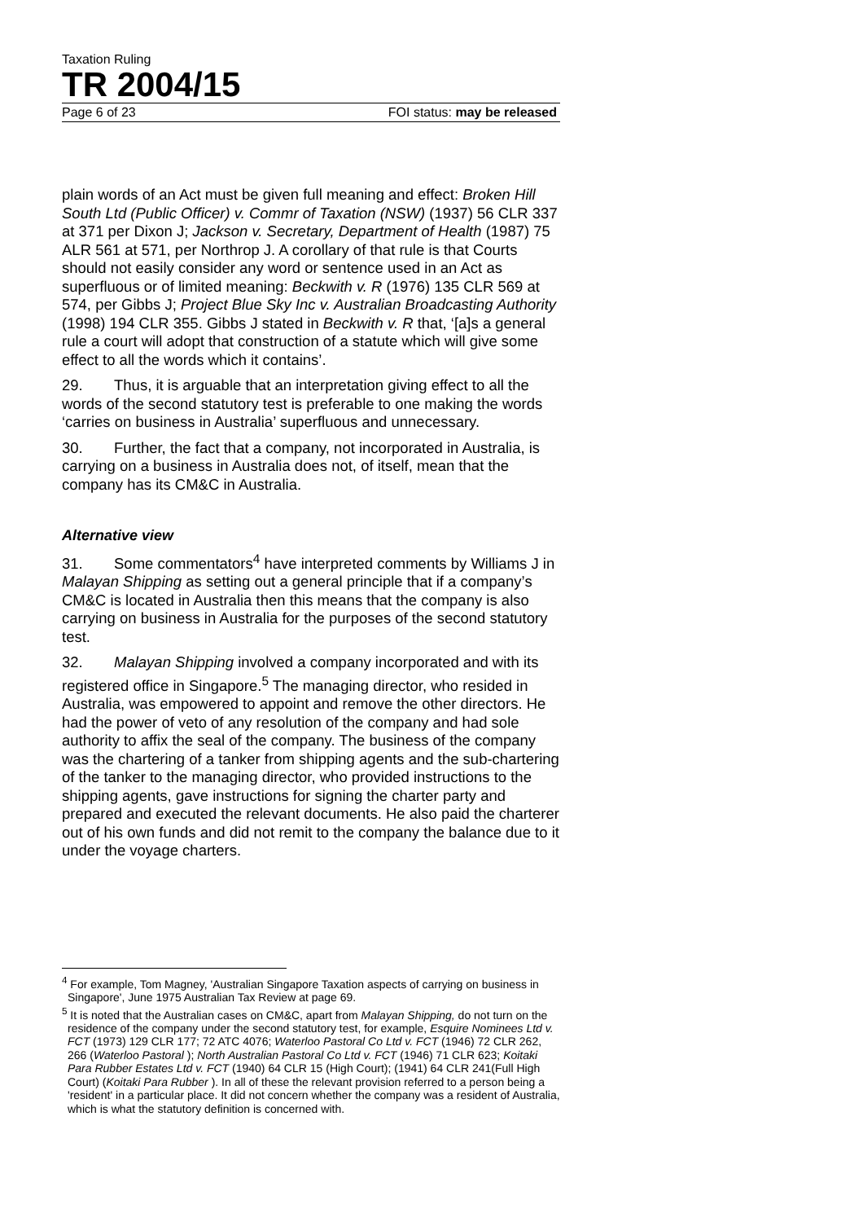Taxation Ruling
TR 2004/15
Page 6 of 23 FOI status: may be released
plain words of an Act must be given full meaning and effect: Broken Hill South Ltd (Public Officer) v. Commr of Taxation (NSW) (1937) 56 CLR 337 at 371 per Dixon J; Jackson v. Secretary, Department of Health (1987) 75 ALR 561 at 571, per Northrop J. A corollary of that rule is that Courts should not easily consider any word or sentence used in an Act as superfluous or of limited meaning: Beckwith v. R (1976) 135 CLR 569 at 574, per Gibbs J; Project Blue Sky Inc v. Australian Broadcasting Authority (1998) 194 CLR 355. Gibbs J stated in Beckwith v. R that, ‘[a]s a general rule a court will adopt that construction of a statute which will give some effect to all the words which it contains’.
29. Thus, it is arguable that an interpretation giving effect to all the words of the second statutory test is preferable to one making the words ‘carries on business in Australia’ superfluous and unnecessary.
30. Further, the fact that a company, not incorporated in Australia, is carrying on a business in Australia does not, of itself, mean that the company has its CM&C in Australia.
Alternative view
31. Some commentators<sup>4</sup> have interpreted comments by Williams J in Malayan Shipping as setting out a general principle that if a company’s CM&C is located in Australia then this means that the company is also carrying on business in Australia for the purposes of the second statutory test.
32. Malayan Shipping involved a company incorporated and with its registered office in Singapore.<sup>5</sup> The managing director, who resided in Australia, was empowered to appoint and remove the other directors. He had the power of veto of any resolution of the company and had sole authority to affix the seal of the company. The business of the company was the chartering of a tanker from shipping agents and the sub-chartering of the tanker to the managing director, who provided instructions to the shipping agents, gave instructions for signing the charter party and prepared and executed the relevant documents. He also paid the charterer out of his own funds and did not remit to the company the balance due to it under the voyage charters.
<sup>4</sup> For example, Tom Magney, 'Australian Singapore Taxation aspects of carrying on business in Singapore', June 1975 Australian Tax Review at page 69.
<sup>5</sup> It is noted that the Australian cases on CM&C, apart from Malayan Shipping, do not turn on the residence of the company under the second statutory test, for example, Esquire Nominees Ltd v. FCT (1973) 129 CLR 177; 72 ATC 4076; Waterloo Pastoral Co Ltd v. FCT (1946) 72 CLR 262, 266 (Waterloo Pastoral ); North Australian Pastoral Co Ltd v. FCT (1946) 71 CLR 623; Koitaki Para Rubber Estates Ltd v. FCT (1940) 64 CLR 15 (High Court); (1941) 64 CLR 241(Full High Court) (Koitaki Para Rubber ). In all of these the relevant provision referred to a person being a 'resident' in a particular place. It did not concern whether the company was a resident of Australia, which is what the statutory definition is concerned with.